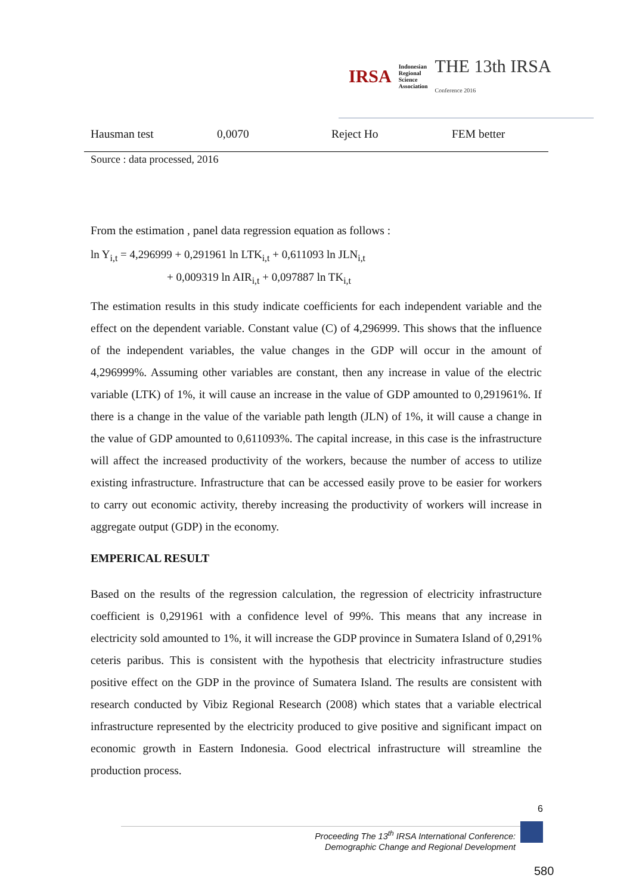IRSA Indonesian
Regional
Science
Association THE 13th IRSA
Conference 2016
| Hausman test | 0,0070 | Reject Ho | FEM better |
Source : data processed, 2016
From the estimation , panel data regression equation as follows :
ln Y<sub>i,t</sub> = 4,296999 + 0,291961 ln LTK<sub>i,t</sub> + 0,611093 ln JLN<sub>i,t</sub>
+ 0,009319 ln AIR<sub>i,t</sub> + 0,097887 ln TK<sub>i,t</sub>
The estimation results in this study indicate coefficients for each independent variable and the effect on the dependent variable. Constant value (C) of 4,296999. This shows that the influence of the independent variables, the value changes in the GDP will occur in the amount of 4,296999%. Assuming other variables are constant, then any increase in value of the electric variable (LTK) of 1%, it will cause an increase in the value of GDP amounted to 0,291961%. If there is a change in the value of the variable path length (JLN) of 1%, it will cause a change in the value of GDP amounted to 0,611093%. The capital increase, in this case is the infrastructure will affect the increased productivity of the workers, because the number of access to utilize existing infrastructure. Infrastructure that can be accessed easily prove to be easier for workers to carry out economic activity, thereby increasing the productivity of workers will increase in aggregate output (GDP) in the economy.
EMPERICAL RESULT
Based on the results of the regression calculation, the regression of electricity infrastructure coefficient is 0,291961 with a confidence level of 99%. This means that any increase in electricity sold amounted to 1%, it will increase the GDP province in Sumatera Island of 0,291% ceteris paribus. This is consistent with the hypothesis that electricity infrastructure studies positive effect on the GDP in the province of Sumatera Island. The results are consistent with research conducted by Vibiz Regional Research (2008) which states that a variable electrical infrastructure represented by the electricity produced to give positive and significant impact on economic growth in Eastern Indonesia. Good electrical infrastructure will streamline the production process.
6
Proceeding The 13<sup>th</sup> IRSA International Conference:
Demographic Change and Regional Development
580